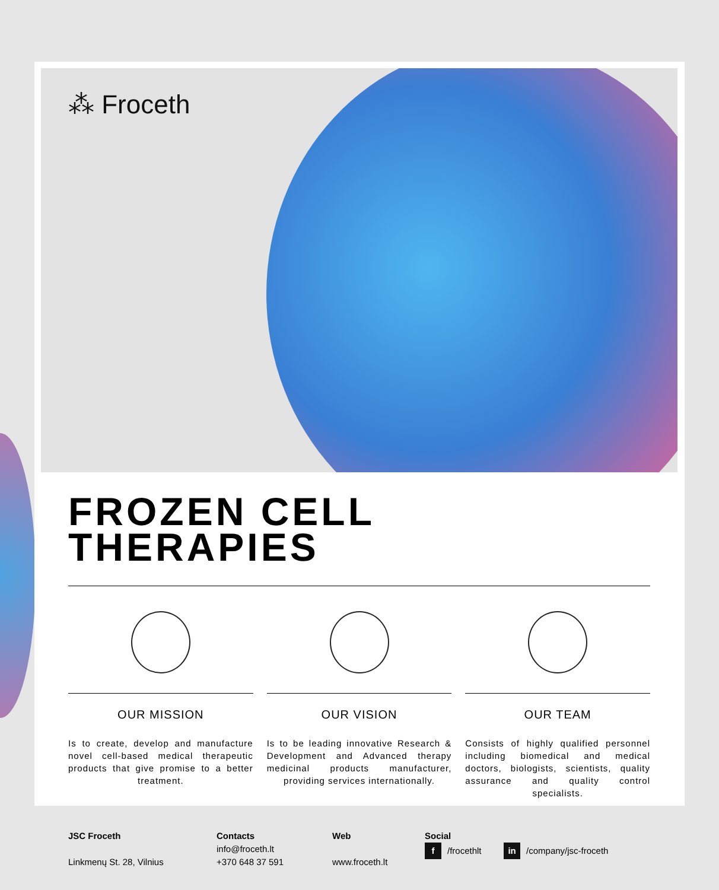⁂ Froceth
FROZEN CELL
THERAPIES
OUR MISSION
Is to create, develop and manufacture novel cell-based medical therapeutic products that give promise to a better treatment.
OUR VISION
Is to be leading innovative Research & Development and Advanced therapy medicinal products manufacturer, providing services internationally.
OUR TEAM
Consists of highly qualified personnel including biomedical and medical doctors, biologists, scientists, quality assurance and quality control specialists.
JSC Froceth
Linkmenų St. 28, Vilnius
Contacts
info@froceth.lt
+370 648 37 591
Web
www.froceth.lt
Social
f /frocethlt in /company/jsc-froceth